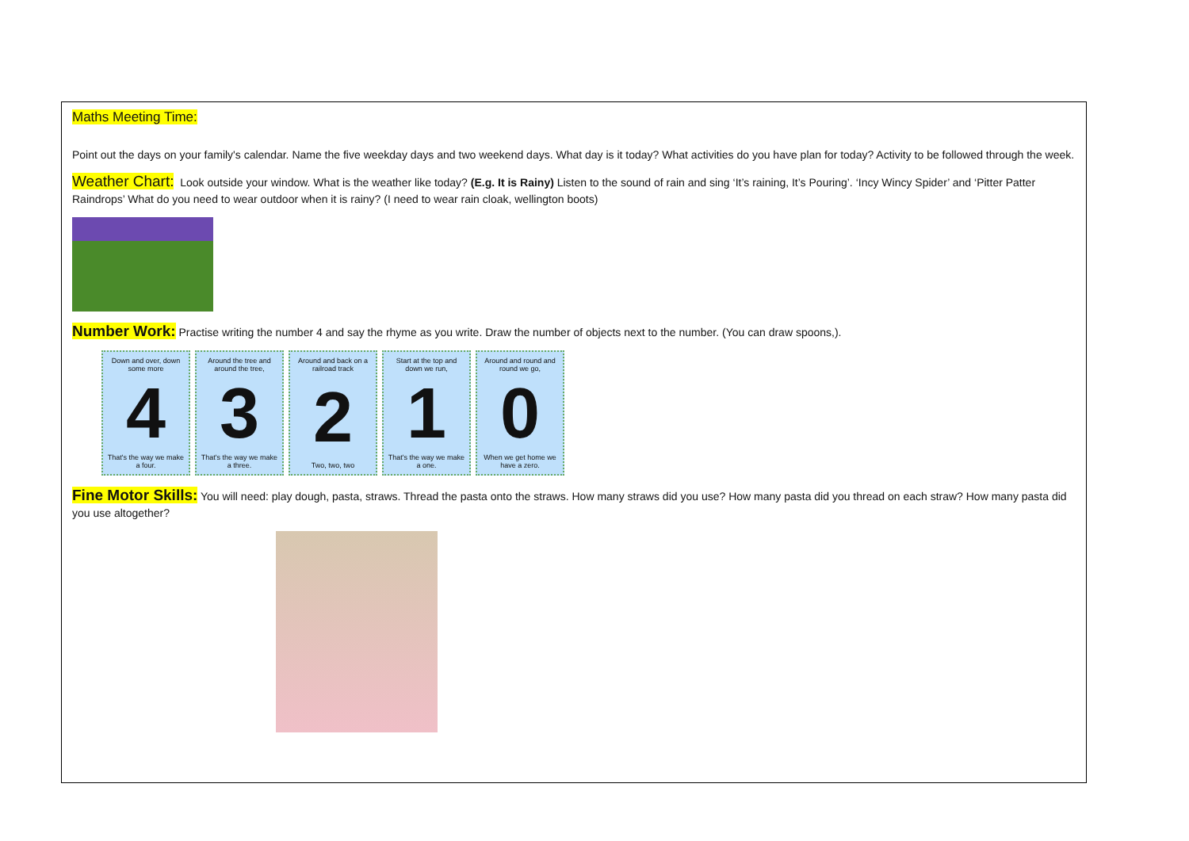Maths Meeting Time:
Point out the days on your family's calendar. Name the five weekday days and two weekend days. What day is it today? What activities do you have plan for today? Activity to be followed through the week.
Weather Chart: Look outside your window. What is the weather like today? (E.g. It is Rainy) Listen to the sound of rain and sing ‘It’s raining, It’s Pouring’. ‘Incy Wincy Spider’ and ‘Pitter Patter Raindrops’ What do you need to wear outdoor when it is rainy? (I need to wear rain cloak, wellington boots)
Number Work: Practise writing the number 4 and say the rhyme as you write. Draw the number of objects next to the number. (You can draw spoons,).
Down and over, down some more
4
That's the way we make a four.
Around the tree and around the tree,
3
That's the way we make a three.
Around and back on a railroad track
2
Two, two, two
Start at the top and down we run,
1
That's the way we make a one.
Around and round and round we go,
0
When we get home we have a zero.
Fine Motor Skills: You will need: play dough, pasta, straws. Thread the pasta onto the straws. How many straws did you use? How many pasta did you thread on each straw? How many pasta did you use altogether?